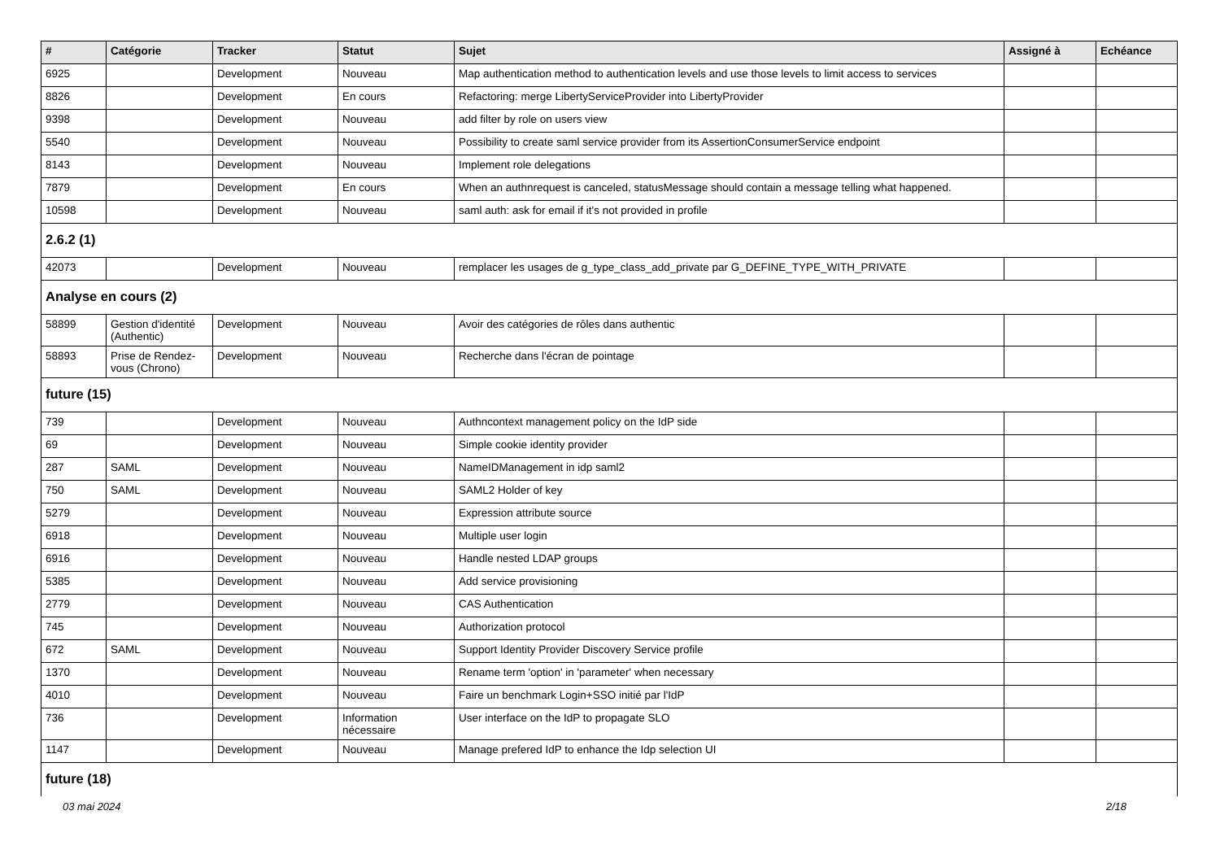| # | Catégorie | Tracker | Statut | Sujet | Assigné à | Echéance |
| --- | --- | --- | --- | --- | --- | --- |
| 6925 | | Development | Nouveau | Map authentication method to authentication levels and use those levels to limit access to services | | |
| 8826 | | Development | En cours | Refactoring: merge LibertyServiceProvider into LibertyProvider | | |
| 9398 | | Development | Nouveau | add filter by role on users view | | |
| 5540 | | Development | Nouveau | Possibility to create saml service provider from its AssertionConsumerService endpoint | | |
| 8143 | | Development | Nouveau | Implement role delegations | | |
| 7879 | | Development | En cours | When an authnrequest is canceled, statusMessage should contain a message telling what happened. | | |
| 10598 | | Development | Nouveau | saml auth: ask for email if it's not provided in profile | | |
| 2.6.2 (1) | | | | | | |
| 42073 | | Development | Nouveau | remplacer les usages de g_type_class_add_private par G_DEFINE_TYPE_WITH_PRIVATE | | |
| Analyse en cours (2) | | | | | | |
| 58899 | Gestion d'identité (Authentic) | Development | Nouveau | Avoir des catégories de rôles dans authentic | | |
| 58893 | Prise de Rendez-vous (Chrono) | Development | Nouveau | Recherche dans l'écran de pointage | | |
| future (15) | | | | | | |
| 739 | | Development | Nouveau | Authncontext management policy on the IdP side | | |
| 69 | | Development | Nouveau | Simple cookie identity provider | | |
| 287 | SAML | Development | Nouveau | NameIDManagement in idp saml2 | | |
| 750 | SAML | Development | Nouveau | SAML2 Holder of key | | |
| 5279 | | Development | Nouveau | Expression attribute source | | |
| 6918 | | Development | Nouveau | Multiple user login | | |
| 6916 | | Development | Nouveau | Handle nested LDAP groups | | |
| 5385 | | Development | Nouveau | Add service provisioning | | |
| 2779 | | Development | Nouveau | CAS Authentication | | |
| 745 | | Development | Nouveau | Authorization protocol | | |
| 672 | SAML | Development | Nouveau | Support Identity Provider Discovery Service profile | | |
| 1370 | | Development | Nouveau | Rename term 'option' in 'parameter' when necessary | | |
| 4010 | | Development | Nouveau | Faire un benchmark Login+SSO initié par l'IdP | | |
| 736 | | Development | Information nécessaire | User interface on the IdP to propagate SLO | | |
| 1147 | | Development | Nouveau | Manage prefered IdP to enhance the Idp selection UI | | |
| future (18) | | | | | | |
03 mai 2024 2/18